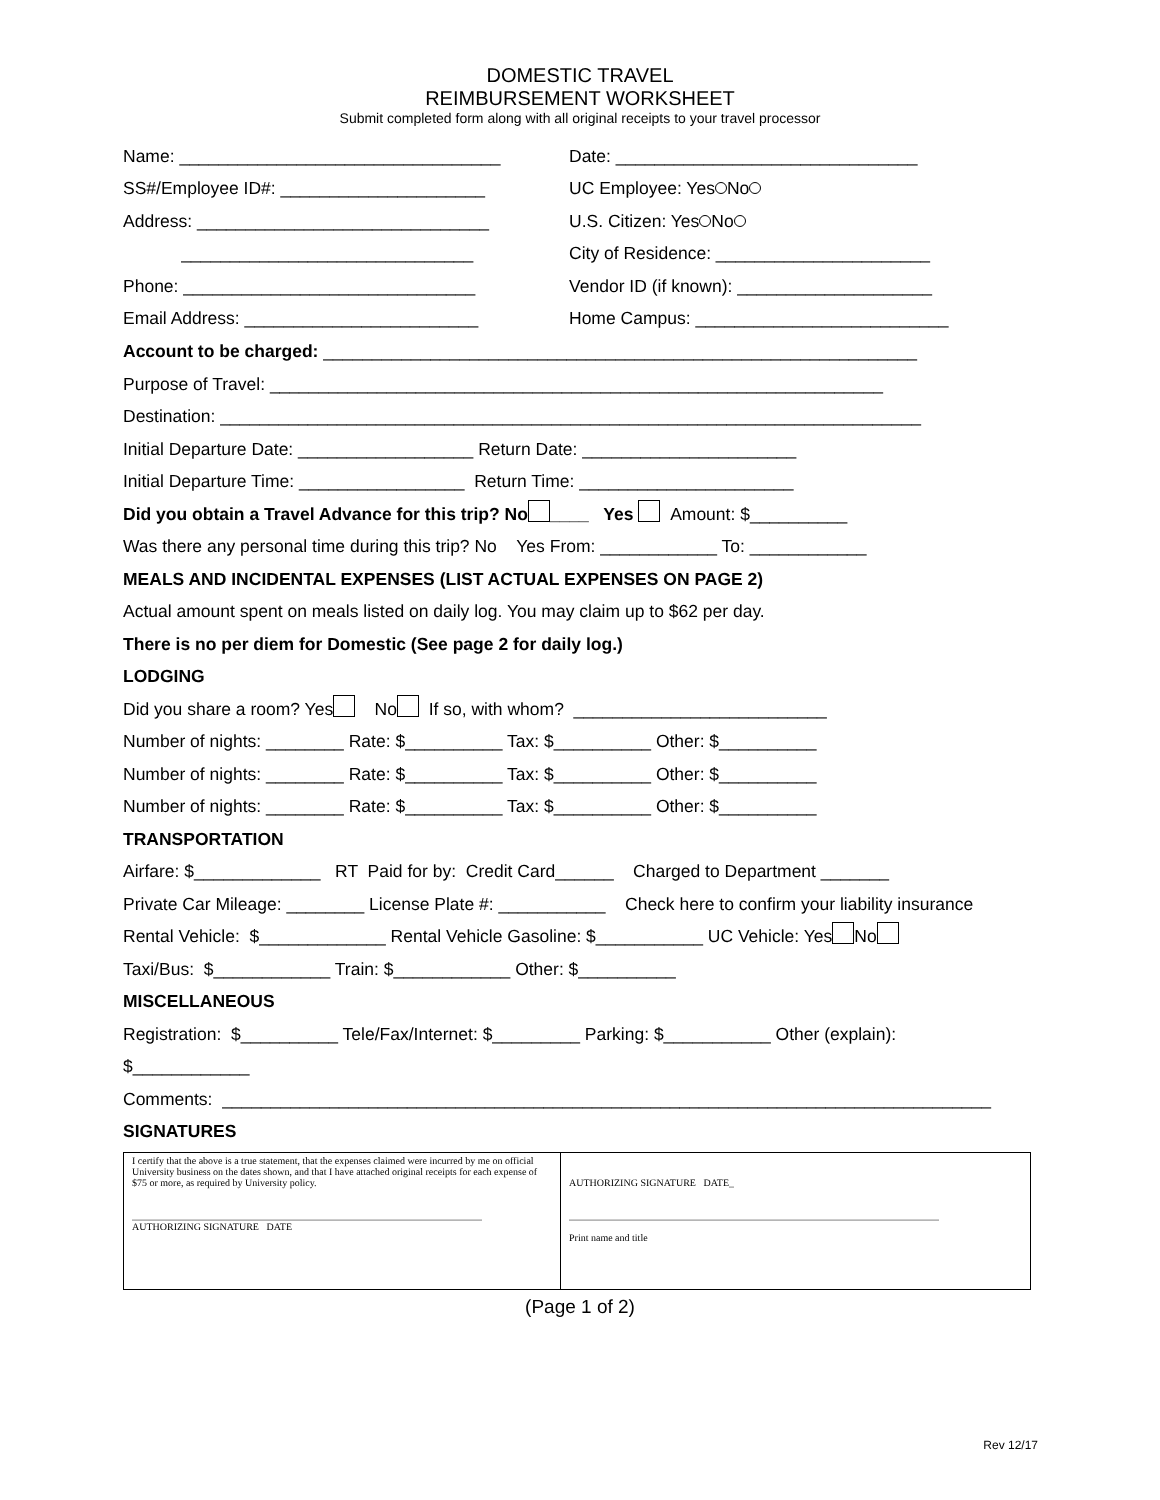DOMESTIC TRAVEL
REIMBURSEMENT WORKSHEET
Submit completed form along with all original receipts to your travel processor
Name: _________________________________
Date: _______________________________
SS#/Employee ID#: _____________________ UC Employee: Yes No
Address: ______________________________ U.S. Citizen: Yes No
______________________________
City of Residence: ______________________
Phone: ______________________________
Vendor ID (if known): ____________________
Email Address: ________________________
Home Campus: __________________________
Account to be charged: _____________________________________________________________
Purpose of Travel: _______________________________________________________________
Destination: ________________________________________________________________________
Initial Departure Date: __________________ Return Date: ______________________
Initial Departure Time: _________________ Return Time: ______________________
Did you obtain a Travel Advance for this trip? No ____ Yes Amount: $__________
Was there any personal time during this trip? No Yes From: ____________ To: ____________
MEALS AND INCIDENTAL EXPENSES (LIST ACTUAL EXPENSES ON PAGE 2)
Actual amount spent on meals listed on daily log. You may claim up to $62 per day.
There is no per diem for Domestic (See page 2 for daily log.)
LODGING
Did you share a room? Yes No If so, with whom? __________________________
Number of nights: ________ Rate: $__________ Tax: $__________ Other: $__________
Number of nights: ________ Rate: $__________ Tax: $__________ Other: $__________
Number of nights: ________ Rate: $__________ Tax: $__________ Other: $__________
TRANSPORTATION
Airfare: $_____________ RT Paid for by: Credit Card______ Charged to Department _______
Private Car Mileage: ________ License Plate #: ___________ Check here to confirm your liability insurance
Rental Vehicle: $_____________ Rental Vehicle Gasoline: $___________ UC Vehicle: Yes No
Taxi/Bus: $____________ Train: $____________ Other: $__________
MISCELLANEOUS
Registration: $__________ Tele/Fax/Internet: $_________ Parking: $___________ Other (explain):
$____________
Comments: _______________________________________________________________________________
SIGNATURES
| I certify that the above is a true statement, that the expenses claimed were incurred by me on official University business on the dates shown, and that I have attached original receipts for each expense of $75 or more, as required by University policy. ______________________________________________________________________ AUTHORIZING SIGNATURE DATE | AUTHORIZING SIGNATURE DATE_ __________________________________________________________________________ Print name and title |
(Page 1 of 2)
Rev 12/17